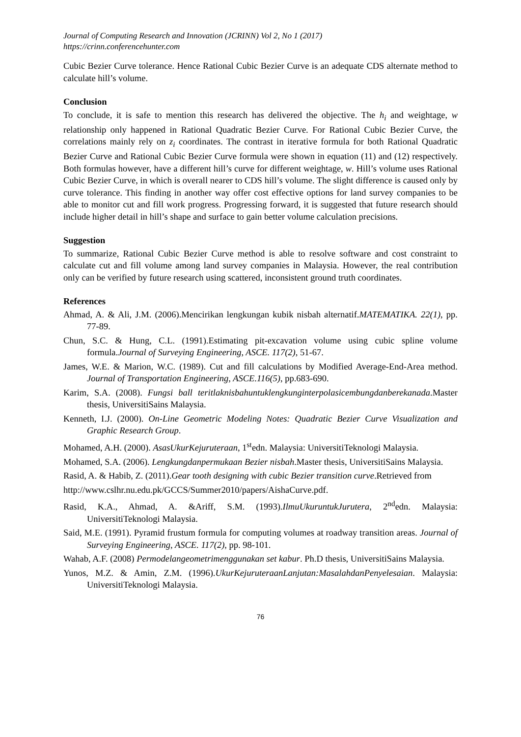Journal of Computing Research and Innovation (JCRINN) Vol 2, No 1 (2017)
https://crinn.conferencehunter.com
Cubic Bezier Curve tolerance. Hence Rational Cubic Bezier Curve is an adequate CDS alternate method to calculate hill’s volume.
Conclusion
To conclude, it is safe to mention this research has delivered the objective. The h<sub>i</sub> and weightage, w relationship only happened in Rational Quadratic Bezier Curve. For Rational Cubic Bezier Curve, the correlations mainly rely on z<sub>i</sub> coordinates. The contrast in iterative formula for both Rational Quadratic Bezier Curve and Rational Cubic Bezier Curve formula were shown in equation (11) and (12) respectively. Both formulas however, have a different hill’s curve for different weightage, w. Hill’s volume uses Rational Cubic Bezier Curve, in which is overall nearer to CDS hill’s volume. The slight difference is caused only by curve tolerance. This finding in another way offer cost effective options for land survey companies to be able to monitor cut and fill work progress. Progressing forward, it is suggested that future research should include higher detail in hill’s shape and surface to gain better volume calculation precisions.
Suggestion
To summarize, Rational Cubic Bezier Curve method is able to resolve software and cost constraint to calculate cut and fill volume among land survey companies in Malaysia. However, the real contribution only can be verified by future research using scattered, inconsistent ground truth coordinates.
References
Ahmad, A. & Ali, J.M. (2006).Mencirikan lengkungan kubik nisbah alternatif.MATEMATIKA. 22(1), pp. 77-89.
Chun, S.C. & Hung, C.L. (1991).Estimating pit-excavation volume using cubic spline volume formula.Journal of Surveying Engineering, ASCE. 117(2), 51-67.
James, W.E. & Marion, W.C. (1989). Cut and fill calculations by Modified Average-End-Area method. Journal of Transportation Engineering, ASCE.116(5), pp.683-690.
Karim, S.A. (2008). Fungsi ball teritlaknisbahuntuklengkunginterpolasicembungdanberekanada.Master thesis, UniversitiSains Malaysia.
Kenneth, I.J. (2000). On-Line Geometric Modeling Notes: Quadratic Bezier Curve Visualization and Graphic Research Group.
Mohamed, A.H. (2000). AsasUkurKejuruteraan, 1<sup>st</sup>edn. Malaysia: UniversitiTeknologi Malaysia.
Mohamed, S.A. (2006). Lengkungdanpermukaan Bezier nisbah.Master thesis, UniversitiSains Malaysia.
Rasid, A. & Habib, Z. (2011).Gear tooth designing with cubic Bezier transition curve.Retrieved from
http://www.cslhr.nu.edu.pk/GCCS/Summer2010/papers/AishaCurve.pdf.
Rasid, K.A., Ahmad, A. &Ariff, S.M. (1993).IlmuUkuruntukJurutera, 2<sup>nd</sup>edn. Malaysia: UniversitiTeknologi Malaysia.
Said, M.E. (1991). Pyramid frustum formula for computing volumes at roadway transition areas. Journal of Surveying Engineering, ASCE. 117(2), pp. 98-101.
Wahab, A.F. (2008) Permodelangeometrimenggunakan set kabur. Ph.D thesis, UniversitiSains Malaysia.
Yunos, M.Z. & Amin, Z.M. (1996).UkurKejuruteraanLanjutan:MasalahdanPenyelesaian. Malaysia: UniversitiTeknologi Malaysia.
76